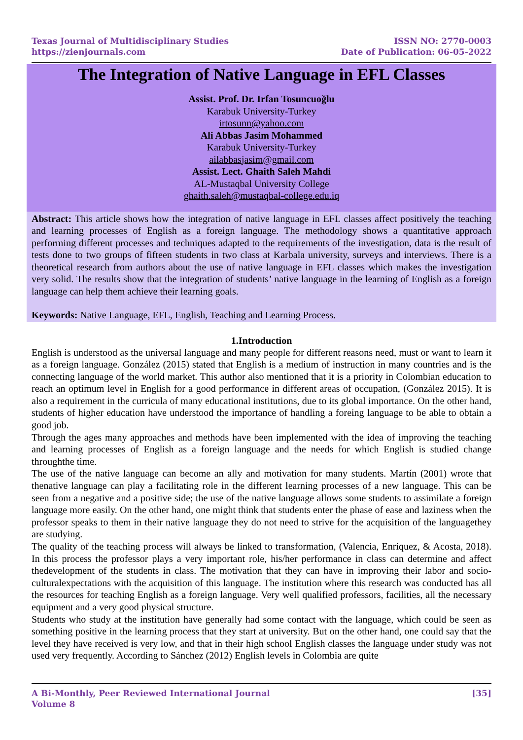Texas Journal of Multidisciplinary Studies
https://zienjournals.com
ISSN NO: 2770-0003
Date of Publication: 06-05-2022
The Integration of Native Language in EFL Classes
Assist. Prof. Dr. Irfan Tosuncuoğlu
Karabuk University-Turkey
irtosunn@yahoo.com
Ali Abbas Jasim Mohammed
Karabuk University-Turkey
ailabbasjasim@gmail.com
Assist. Lect. Ghaith Saleh Mahdi
AL-Mustaqbal University College
ghaith.saleh@mustaqbal-college.edu.iq
Abstract: This article shows how the integration of native language in EFL classes affect positively the teaching and learning processes of English as a foreign language. The methodology shows a quantitative approach performing different processes and techniques adapted to the requirements of the investigation, data is the result of tests done to two groups of fifteen students in two class at Karbala university, surveys and interviews. There is a theoretical research from authors about the use of native language in EFL classes which makes the investigation very solid. The results show that the integration of students’ native language in the learning of English as a foreign language can help them achieve their learning goals.
Keywords: Native Language, EFL, English, Teaching and Learning Process.
1.Introduction
English is understood as the universal language and many people for different reasons need, must or want to learn it as a foreign language. González (2015) stated that English is a medium of instruction in many countries and is the connecting language of the world market. This author also mentioned that it is a priority in Colombian education to reach an optimum level in English for a good performance in different areas of occupation, (González 2015). It is also a requirement in the curricula of many educational institutions, due to its global importance. On the other hand, students of higher education have understood the importance of handling a foreing language to be able to obtain a good job.
Through the ages many approaches and methods have been implemented with the idea of improving the teaching and learning processes of English as a foreign language and the needs for which English is studied change throughthe time.
The use of the native language can become an ally and motivation for many students. Martín (2001) wrote that thenative language can play a facilitating role in the different learning processes of a new language. This can be seen from a negative and a positive side; the use of the native language allows some students to assimilate a foreign language more easily. On the other hand, one might think that students enter the phase of ease and laziness when the professor speaks to them in their native language they do not need to strive for the acquisition of the languagethey are studying.
The quality of the teaching process will always be linked to transformation, (Valencia, Enriquez, & Acosta, 2018). In this process the professor plays a very important role, his/her performance in class can determine and affect thedevelopment of the students in class. The motivation that they can have in improving their labor and socio-culturalexpectations with the acquisition of this language. The institution where this research was conducted has all the resources for teaching English as a foreign language. Very well qualified professors, facilities, all the necessary equipment and a very good physical structure.
Students who study at the institution have generally had some contact with the language, which could be seen as something positive in the learning process that they start at university. But on the other hand, one could say that the level they have received is very low, and that in their high school English classes the language under study was not used very frequently. According to Sánchez (2012) English levels in Colombia are quite
A Bi-Monthly, Peer Reviewed International Journal
Volume 8
[35]